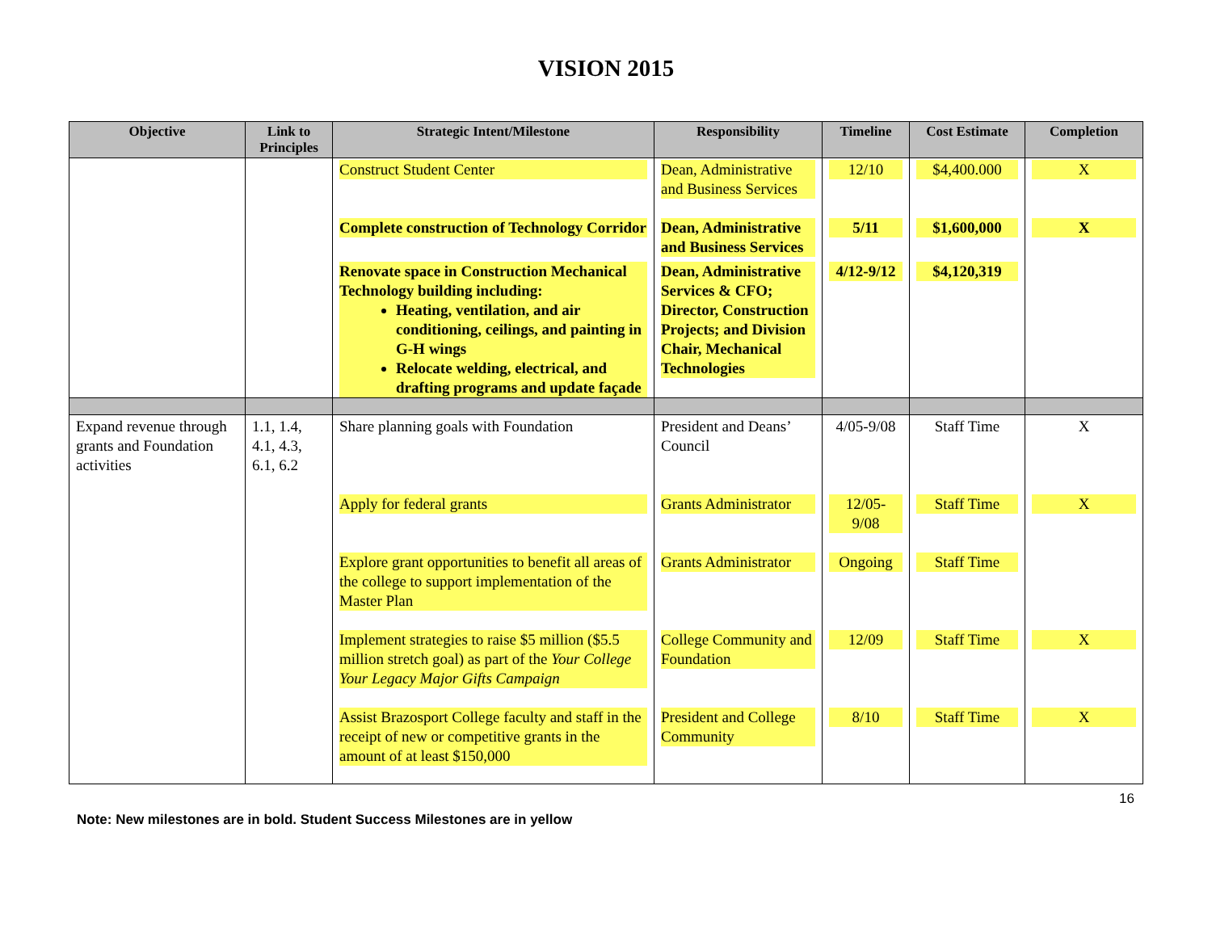VISION 2015
| Objective | Link to Principles | Strategic Intent/Milestone | Responsibility | Timeline | Cost Estimate | Completion |
| --- | --- | --- | --- | --- | --- | --- |
| | | Construct Student Center | Dean, Administrative and Business Services | 12/10 | $4,400.000 | X |
| | | Complete construction of Technology Corridor | Dean, Administrative and Business Services | 5/11 | $1,600,000 | X |
| | | Renovate space in Construction Mechanical Technology building including: Heating, ventilation, and air conditioning, ceilings, and painting in G-H wings Relocate welding, electrical, and drafting programs and update façade | Dean, Administrative Services & CFO; Director, Construction Projects; and Division Chair, Mechanical Technologies | 4/12-9/12 | $4,120,319 | |
| Expand revenue through grants and Foundation activities | 1.1, 1.4, 4.1, 4.3, 6.1, 6.2 | Share planning goals with Foundation | President and Deans’ Council | 4/05-9/08 | Staff Time | X |
| | | Apply for federal grants | Grants Administrator | 12/05- 9/08 | Staff Time | X |
| | | Explore grant opportunities to benefit all areas of the college to support implementation of the Master Plan | Grants Administrator | Ongoing | Staff Time | |
| | | Implement strategies to raise $5 million ($5.5 million stretch goal) as part of the Your College Your Legacy Major Gifts Campaign | College Community and Foundation | 12/09 | Staff Time | X |
| | | Assist Brazosport College faculty and staff in the receipt of new or competitive grants in the amount of at least $150,000 | President and College Community | 8/10 | Staff Time | X |
16
Note: New milestones are in bold. Student Success Milestones are in yellow